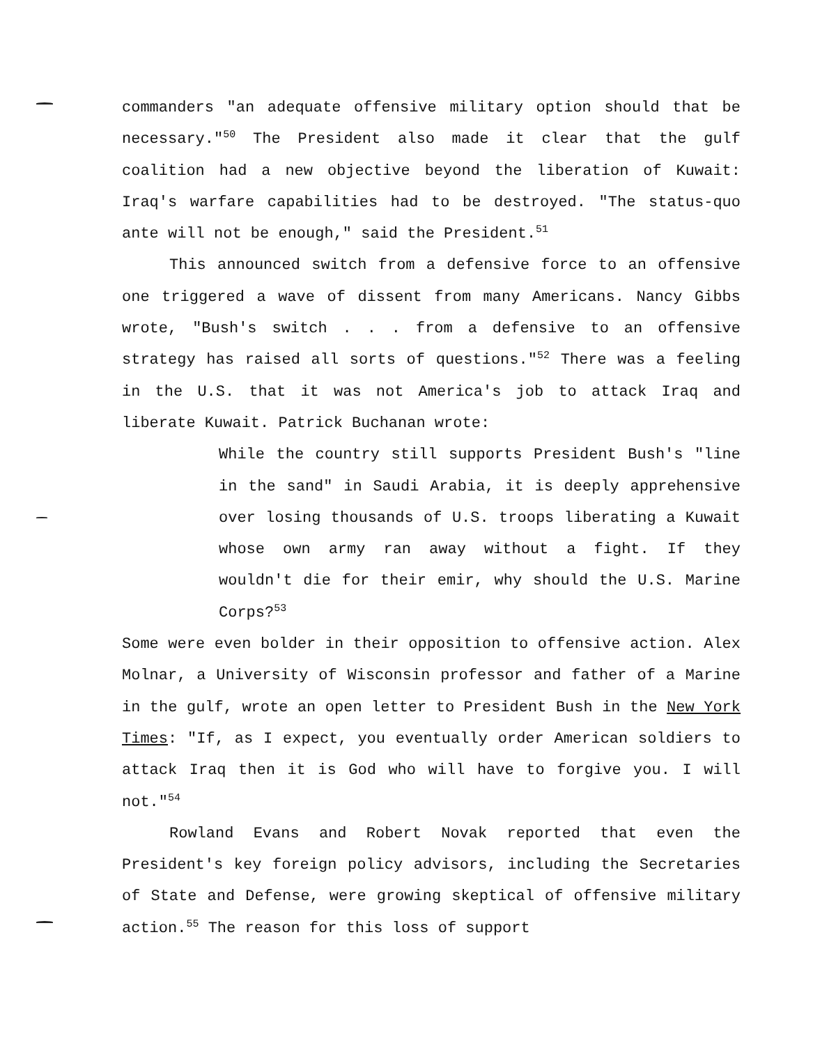commanders "an adequate offensive military option should that be necessary."<sup>50</sup> The President also made it clear that the gulf coalition had a new objective beyond the liberation of Kuwait: Iraq's warfare capabilities had to be destroyed. "The status-quo ante will not be enough," said the President.<sup>51</sup>
This announced switch from a defensive force to an offensive one triggered a wave of dissent from many Americans. Nancy Gibbs wrote, "Bush's switch . . . from a defensive to an offensive strategy has raised all sorts of questions."<sup>52</sup> There was a feeling in the U.S. that it was not America's job to attack Iraq and liberate Kuwait. Patrick Buchanan wrote:
While the country still supports President Bush's "line in the sand" in Saudi Arabia, it is deeply apprehensive over losing thousands of U.S. troops liberating a Kuwait whose own army ran away without a fight. If they wouldn't die for their emir, why should the U.S. Marine Corps?<sup>53</sup>
Some were even bolder in their opposition to offensive action. Alex Molnar, a University of Wisconsin professor and father of a Marine in the gulf, wrote an open letter to President Bush in the New York Times: "If, as I expect, you eventually order American soldiers to attack Iraq then it is God who will have to forgive you. I will not."<sup>54</sup>
Rowland Evans and Robert Novak reported that even the President's key foreign policy advisors, including the Secretaries of State and Defense, were growing skeptical of offensive military action.<sup>55</sup> The reason for this loss of support